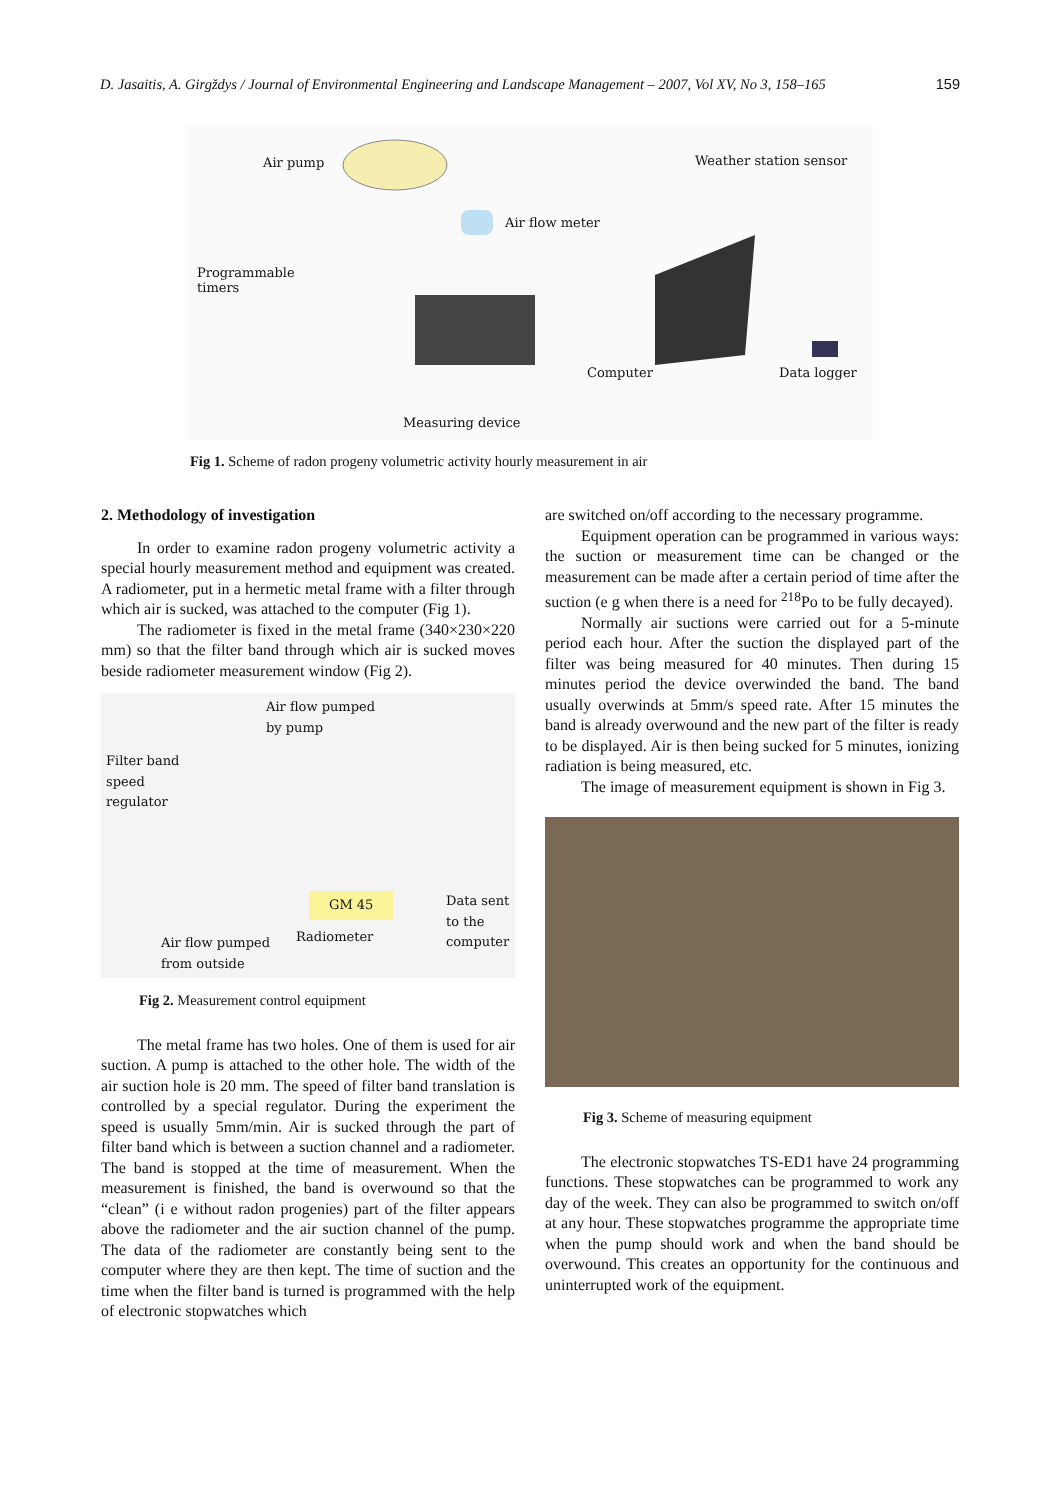D. Jasaitis, A. Girgždys / Journal of Environmental Engineering and Landscape Management – 2007, Vol XV, No 3, 158–165 159
Air pump Weather station sensor
Air flow meter
Programmable
timers
Computer Data logger
Measuring device
Fig 1. Scheme of radon progeny volumetric activity hourly measurement in air
2. Methodology of investigation
In order to examine radon progeny volumetric activity a special hourly measurement method and equipment was created. A radiometer, put in a hermetic metal frame with a filter through which air is sucked, was attached to the computer (Fig 1).
The radiometer is fixed in the metal frame (340×230×220 mm) so that the filter band through which air is sucked moves beside radiometer measurement window (Fig 2).
Air flow pumped
by pump
Filter band
speed
regulator
GM 45
Data sent
to the
computer
Radiometer
Air flow pumped
from outside
Fig 2. Measurement control equipment
The metal frame has two holes. One of them is used for air suction. A pump is attached to the other hole. The width of the air suction hole is 20 mm. The speed of filter band translation is controlled by a special regulator. During the experiment the speed is usually 5mm/min. Air is sucked through the part of filter band which is between a suction channel and a radiometer. The band is stopped at the time of measurement. When the measurement is finished, the band is overwound so that the “clean” (i e without radon progenies) part of the filter appears above the radiometer and the air suction channel of the pump. The data of the radiometer are constantly being sent to the computer where they are then kept. The time of suction and the time when the filter band is turned is programmed with the help of electronic stopwatches which
are switched on/off according to the necessary programme.
Equipment operation can be programmed in various ways: the suction or measurement time can be changed or the measurement can be made after a certain period of time after the suction (e g when there is a need for <sup>218</sup>Po to be fully decayed).
Normally air suctions were carried out for a 5-minute period each hour. After the suction the displayed part of the filter was being measured for 40 minutes. Then during 15 minutes period the device overwinded the band. The band usually overwinds at 5mm/s speed rate. After 15 minutes the band is already overwound and the new part of the filter is ready to be displayed. Air is then being sucked for 5 minutes, ionizing radiation is being measured, etc.
The image of measurement equipment is shown in Fig 3.
Fig 3. Scheme of measuring equipment
The electronic stopwatches TS-ED1 have 24 programming functions. These stopwatches can be programmed to work any day of the week. They can also be programmed to switch on/off at any hour. These stopwatches programme the appropriate time when the pump should work and when the band should be overwound. This creates an opportunity for the continuous and uninterrupted work of the equipment.